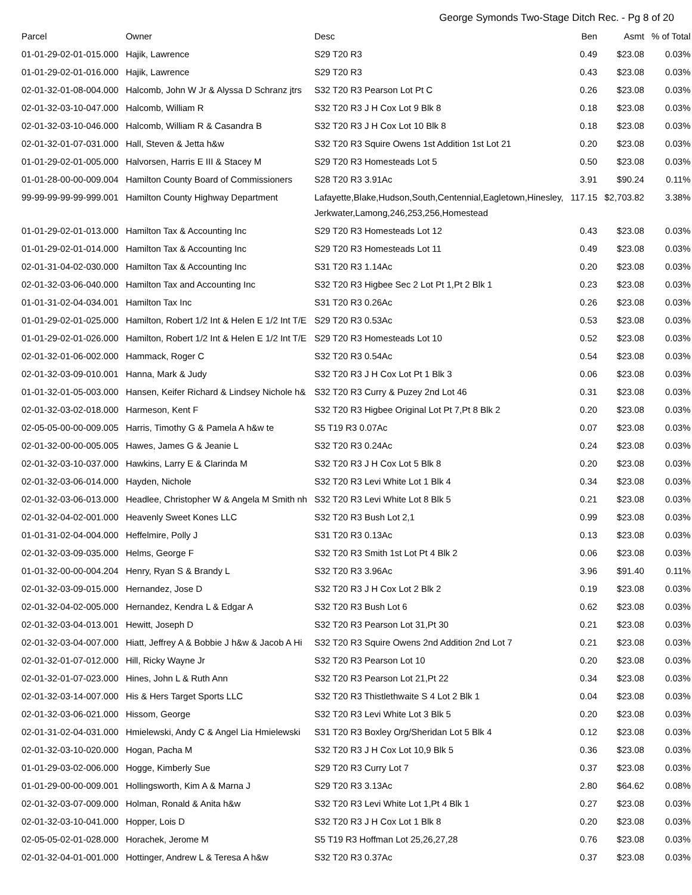George Symonds Two-Stage Ditch Rec. - Pg 8 of 20
| Parcel | Owner | Desc | Ben | Asmt | % of Total |
| --- | --- | --- | --- | --- | --- |
| 01-01-29-02-01-015.000 | Hajik, Lawrence | S29 T20 R3 | 0.49 | $23.08 | 0.03% |
| 01-01-29-02-01-016.000 | Hajik, Lawrence | S29 T20 R3 | 0.43 | $23.08 | 0.03% |
| 02-01-32-01-08-004.000 | Halcomb, John W Jr & Alyssa D Schranz jtrs | S32 T20 R3 Pearson Lot Pt C | 0.26 | $23.08 | 0.03% |
| 02-01-32-03-10-047.000 | Halcomb, William R | S32 T20 R3 J H Cox Lot 9 Blk 8 | 0.18 | $23.08 | 0.03% |
| 02-01-32-03-10-046.000 | Halcomb, William R & Casandra B | S32 T20 R3 J H Cox Lot 10 Blk 8 | 0.18 | $23.08 | 0.03% |
| 02-01-32-01-07-031.000 | Hall, Steven & Jetta h&w | S32 T20 R3 Squire Owens 1st Addition 1st Lot 21 | 0.20 | $23.08 | 0.03% |
| 01-01-29-02-01-005.000 | Halvorsen, Harris E III & Stacey M | S29 T20 R3 Homesteads Lot 5 | 0.50 | $23.08 | 0.03% |
| 01-01-28-00-00-009.004 | Hamilton County Board of Commissioners | S28 T20 R3 3.91Ac | 3.91 | $90.24 | 0.11% |
| 99-99-99-99-99-999.001 | Hamilton County Highway Department | Lafayette,Blake,Hudson,South,Centennial,Eagletown,Hinesley, Jerkwater,Lamong,246,253,256,Homestead | 117.15 | $2,703.82 | 3.38% |
| 01-01-29-02-01-013.000 | Hamilton Tax & Accounting Inc | S29 T20 R3 Homesteads Lot 12 | 0.43 | $23.08 | 0.03% |
| 01-01-29-02-01-014.000 | Hamilton Tax & Accounting Inc | S29 T20 R3 Homesteads Lot 11 | 0.49 | $23.08 | 0.03% |
| 02-01-31-04-02-030.000 | Hamilton Tax & Accounting Inc | S31 T20 R3 1.14Ac | 0.20 | $23.08 | 0.03% |
| 02-01-32-03-06-040.000 | Hamilton Tax and Accounting Inc | S32 T20 R3 Higbee Sec 2 Lot Pt 1,Pt 2 Blk 1 | 0.23 | $23.08 | 0.03% |
| 01-01-31-02-04-034.001 | Hamilton Tax Inc | S31 T20 R3 0.26Ac | 0.26 | $23.08 | 0.03% |
| 01-01-29-02-01-025.000 | Hamilton, Robert 1/2 Int & Helen E 1/2 Int T/E | S29 T20 R3 0.53Ac | 0.53 | $23.08 | 0.03% |
| 01-01-29-02-01-026.000 | Hamilton, Robert 1/2 Int & Helen E 1/2 Int T/E | S29 T20 R3 Homesteads Lot 10 | 0.52 | $23.08 | 0.03% |
| 02-01-32-01-06-002.000 | Hammack, Roger C | S32 T20 R3 0.54Ac | 0.54 | $23.08 | 0.03% |
| 02-01-32-03-09-010.001 | Hanna, Mark & Judy | S32 T20 R3 J H Cox Lot Pt 1 Blk 3 | 0.06 | $23.08 | 0.03% |
| 01-01-32-01-05-003.000 | Hansen, Keifer Richard & Lindsey Nichole h& | S32 T20 R3 Curry & Puzey 2nd Lot 46 | 0.31 | $23.08 | 0.03% |
| 02-01-32-03-02-018.000 | Harmeson, Kent F | S32 T20 R3 Higbee Original Lot Pt 7,Pt 8 Blk 2 | 0.20 | $23.08 | 0.03% |
| 02-05-05-00-00-009.005 | Harris, Timothy G & Pamela A h&w te | S5 T19 R3 0.07Ac | 0.07 | $23.08 | 0.03% |
| 02-01-32-00-00-005.005 | Hawes, James G & Jeanie L | S32 T20 R3 0.24Ac | 0.24 | $23.08 | 0.03% |
| 02-01-32-03-10-037.000 | Hawkins, Larry E & Clarinda M | S32 T20 R3 J H Cox Lot 5 Blk 8 | 0.20 | $23.08 | 0.03% |
| 02-01-32-03-06-014.000 | Hayden, Nichole | S32 T20 R3 Levi White Lot 1 Blk 4 | 0.34 | $23.08 | 0.03% |
| 02-01-32-03-06-013.000 | Headlee, Christopher W & Angela M Smith nh | S32 T20 R3 Levi White Lot 8 Blk 5 | 0.21 | $23.08 | 0.03% |
| 02-01-32-04-02-001.000 | Heavenly Sweet Kones LLC | S32 T20 R3 Bush Lot 2,1 | 0.99 | $23.08 | 0.03% |
| 01-01-31-02-04-004.000 | Heffelmire, Polly J | S31 T20 R3 0.13Ac | 0.13 | $23.08 | 0.03% |
| 02-01-32-03-09-035.000 | Helms, George F | S32 T20 R3 Smith 1st Lot Pt 4 Blk 2 | 0.06 | $23.08 | 0.03% |
| 01-01-32-00-00-004.204 | Henry, Ryan S & Brandy L | S32 T20 R3 3.96Ac | 3.96 | $91.40 | 0.11% |
| 02-01-32-03-09-015.000 | Hernandez, Jose D | S32 T20 R3 J H Cox Lot 2 Blk 2 | 0.19 | $23.08 | 0.03% |
| 02-01-32-04-02-005.000 | Hernandez, Kendra L & Edgar A | S32 T20 R3 Bush Lot 6 | 0.62 | $23.08 | 0.03% |
| 02-01-32-03-04-013.001 | Hewitt, Joseph D | S32 T20 R3 Pearson Lot 31,Pt 30 | 0.21 | $23.08 | 0.03% |
| 02-01-32-03-04-007.000 | Hiatt, Jeffrey A & Bobbie J h&w & Jacob A Hi | S32 T20 R3 Squire Owens 2nd Addition 2nd Lot 7 | 0.21 | $23.08 | 0.03% |
| 02-01-32-01-07-012.000 | Hill, Ricky Wayne Jr | S32 T20 R3 Pearson Lot 10 | 0.20 | $23.08 | 0.03% |
| 02-01-32-01-07-023.000 | Hines, John L & Ruth Ann | S32 T20 R3 Pearson Lot 21,Pt 22 | 0.34 | $23.08 | 0.03% |
| 02-01-32-03-14-007.000 | His & Hers Target Sports LLC | S32 T20 R3 Thistlethwaite S 4 Lot 2 Blk 1 | 0.04 | $23.08 | 0.03% |
| 02-01-32-03-06-021.000 | Hissom, George | S32 T20 R3 Levi White Lot 3 Blk 5 | 0.20 | $23.08 | 0.03% |
| 02-01-31-02-04-031.000 | Hmielewski, Andy C & Angel Lia Hmielewski | S31 T20 R3 Boxley Org/Sheridan Lot 5 Blk 4 | 0.12 | $23.08 | 0.03% |
| 02-01-32-03-10-020.000 | Hogan, Pacha M | S32 T20 R3 J H Cox Lot 10,9 Blk 5 | 0.36 | $23.08 | 0.03% |
| 01-01-29-03-02-006.000 | Hogge, Kimberly Sue | S29 T20 R3 Curry Lot 7 | 0.37 | $23.08 | 0.03% |
| 01-01-29-00-00-009.001 | Hollingsworth, Kim A & Marna J | S29 T20 R3 3.13Ac | 2.80 | $64.62 | 0.08% |
| 02-01-32-03-07-009.000 | Holman, Ronald & Anita h&w | S32 T20 R3 Levi White Lot 1,Pt 4 Blk 1 | 0.27 | $23.08 | 0.03% |
| 02-01-32-03-10-041.000 | Hopper, Lois D | S32 T20 R3 J H Cox Lot 1 Blk 8 | 0.20 | $23.08 | 0.03% |
| 02-05-05-02-01-028.000 | Horachek, Jerome M | S5 T19 R3 Hoffman Lot 25,26,27,28 | 0.76 | $23.08 | 0.03% |
| 02-01-32-04-01-001.000 | Hottinger, Andrew L & Teresa A h&w | S32 T20 R3 0.37Ac | 0.37 | $23.08 | 0.03% |